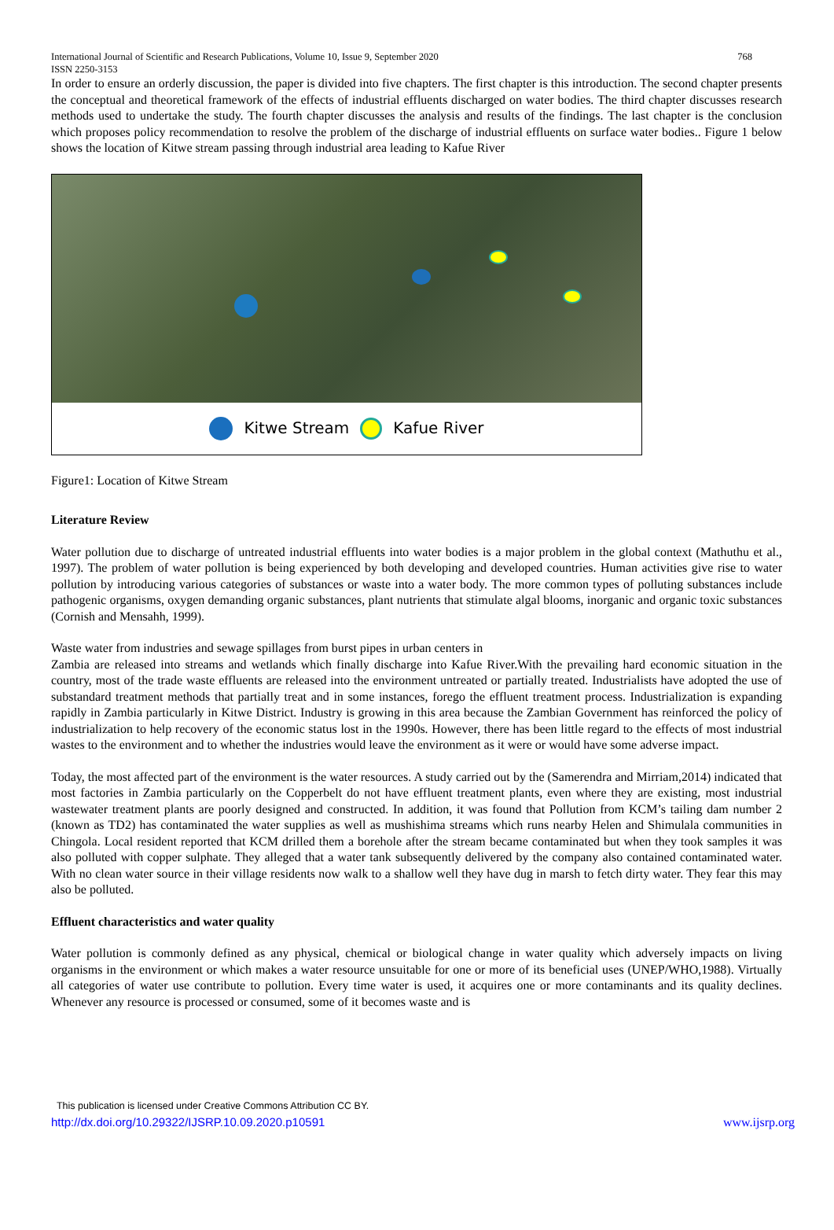International Journal of Scientific and Research Publications, Volume 10, Issue 9, September 2020
ISSN 2250-3153 768
In order to ensure an orderly discussion, the paper is divided into five chapters. The first chapter is this introduction. The second chapter presents the conceptual and theoretical framework of the effects of industrial effluents discharged on water bodies. The third chapter discusses research methods used to undertake the study. The fourth chapter discusses the analysis and results of the findings. The last chapter is the conclusion which proposes policy recommendation to resolve the problem of the discharge of industrial effluents on surface water bodies.. Figure 1 below shows the location of Kitwe stream passing through industrial area leading to Kafue River
Kitwe Stream Kafue River
Figure1: Location of Kitwe Stream
Literature Review
Water pollution due to discharge of untreated industrial effluents into water bodies is a major problem in the global context (Mathuthu et al., 1997). The problem of water pollution is being experienced by both developing and developed countries. Human activities give rise to water pollution by introducing various categories of substances or waste into a water body. The more common types of polluting substances include pathogenic organisms, oxygen demanding organic substances, plant nutrients that stimulate algal blooms, inorganic and organic toxic substances (Cornish and Mensahh, 1999).
Waste water from industries and sewage spillages from burst pipes in urban centers in
Zambia are released into streams and wetlands which finally discharge into Kafue River.With the prevailing hard economic situation in the country, most of the trade waste effluents are released into the environment untreated or partially treated. Industrialists have adopted the use of substandard treatment methods that partially treat and in some instances, forego the effluent treatment process. Industrialization is expanding rapidly in Zambia particularly in Kitwe District. Industry is growing in this area because the Zambian Government has reinforced the policy of industrialization to help recovery of the economic status lost in the 1990s. However, there has been little regard to the effects of most industrial wastes to the environment and to whether the industries would leave the environment as it were or would have some adverse impact.
Today, the most affected part of the environment is the water resources. A study carried out by the (Samerendra and Mirriam,2014) indicated that most factories in Zambia particularly on the Copperbelt do not have effluent treatment plants, even where they are existing, most industrial wastewater treatment plants are poorly designed and constructed. In addition, it was found that Pollution from KCM’s tailing dam number 2 (known as TD2) has contaminated the water supplies as well as mushishima streams which runs nearby Helen and Shimulala communities in Chingola. Local resident reported that KCM drilled them a borehole after the stream became contaminated but when they took samples it was also polluted with copper sulphate. They alleged that a water tank subsequently delivered by the company also contained contaminated water. With no clean water source in their village residents now walk to a shallow well they have dug in marsh to fetch dirty water. They fear this may also be polluted.
Effluent characteristics and water quality
Water pollution is commonly defined as any physical, chemical or biological change in water quality which adversely impacts on living organisms in the environment or which makes a water resource unsuitable for one or more of its beneficial uses (UNEP/WHO,1988). Virtually all categories of water use contribute to pollution. Every time water is used, it acquires one or more contaminants and its quality declines. Whenever any resource is processed or consumed, some of it becomes waste and is
This publication is licensed under Creative Commons Attribution CC BY.
http://dx.doi.org/10.29322/IJSRP.10.09.2020.p10591 www.ijsrp.org